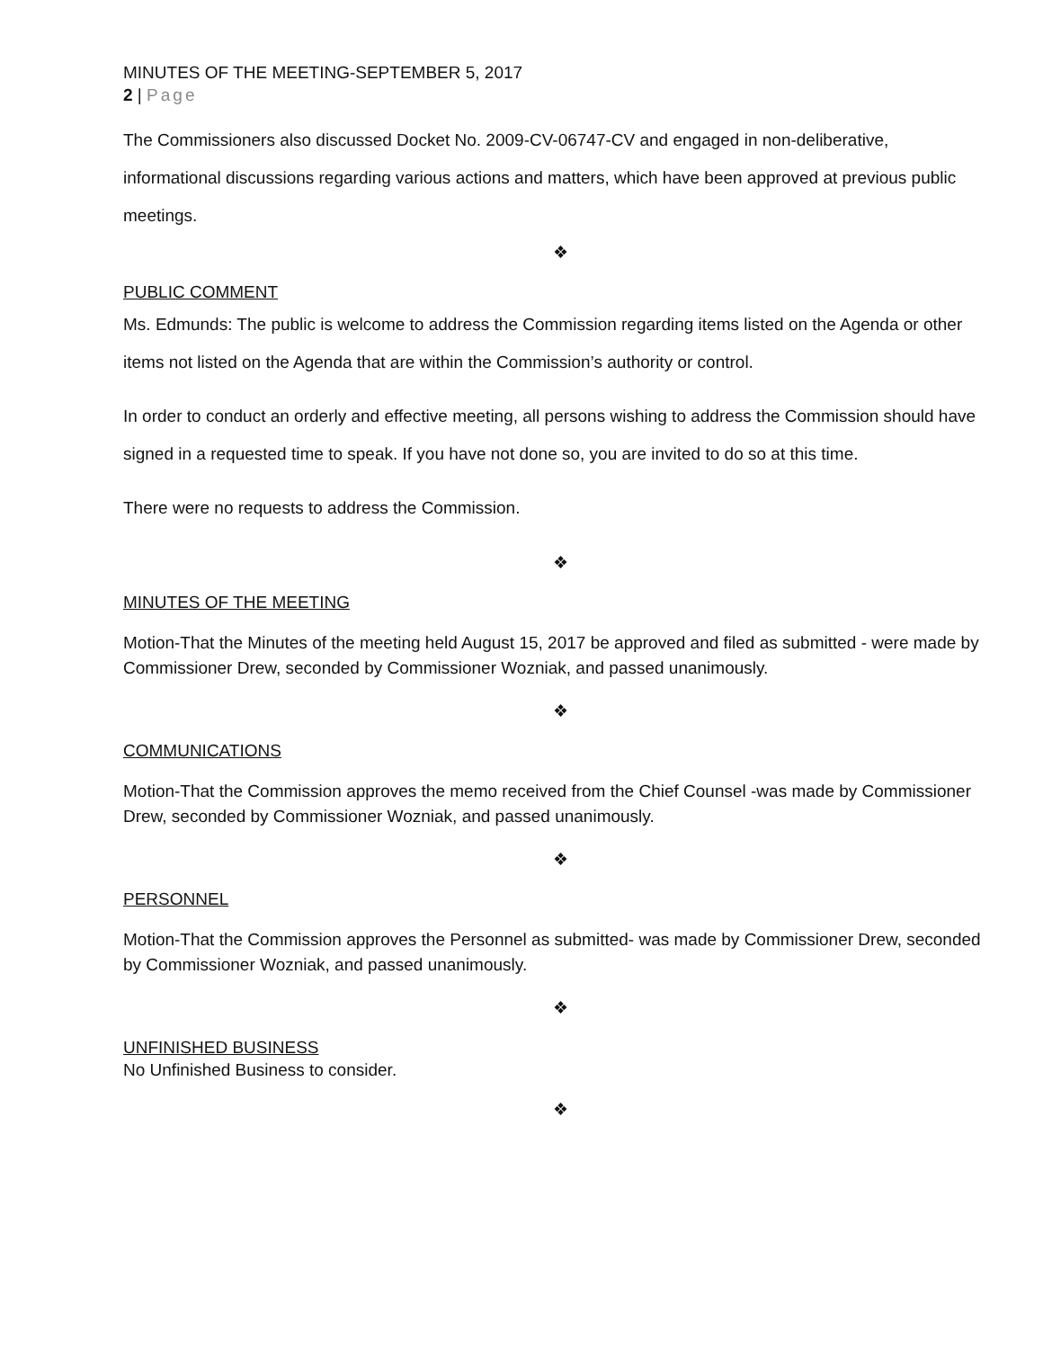MINUTES OF THE MEETING-SEPTEMBER 5, 2017
2 | Page
The Commissioners also discussed Docket No. 2009-CV-06747-CV and engaged in non-deliberative, informational discussions regarding various actions and matters, which have been approved at previous public meetings.
❖
PUBLIC COMMENT
Ms. Edmunds: The public is welcome to address the Commission regarding items listed on the Agenda or other items not listed on the Agenda that are within the Commission’s authority or control.
In order to conduct an orderly and effective meeting, all persons wishing to address the Commission should have signed in a requested time to speak. If you have not done so, you are invited to do so at this time.
There were no requests to address the Commission.
❖
MINUTES OF THE MEETING
Motion-That the Minutes of the meeting held August 15, 2017 be approved and filed as submitted - were made by Commissioner Drew, seconded by Commissioner Wozniak, and passed unanimously.
❖
COMMUNICATIONS
Motion-That the Commission approves the memo received from the Chief Counsel -was made by Commissioner Drew, seconded by Commissioner Wozniak, and passed unanimously.
❖
PERSONNEL
Motion-That the Commission approves the Personnel as submitted- was made by Commissioner Drew, seconded by Commissioner Wozniak, and passed unanimously.
❖
UNFINISHED BUSINESS
No Unfinished Business to consider.
❖